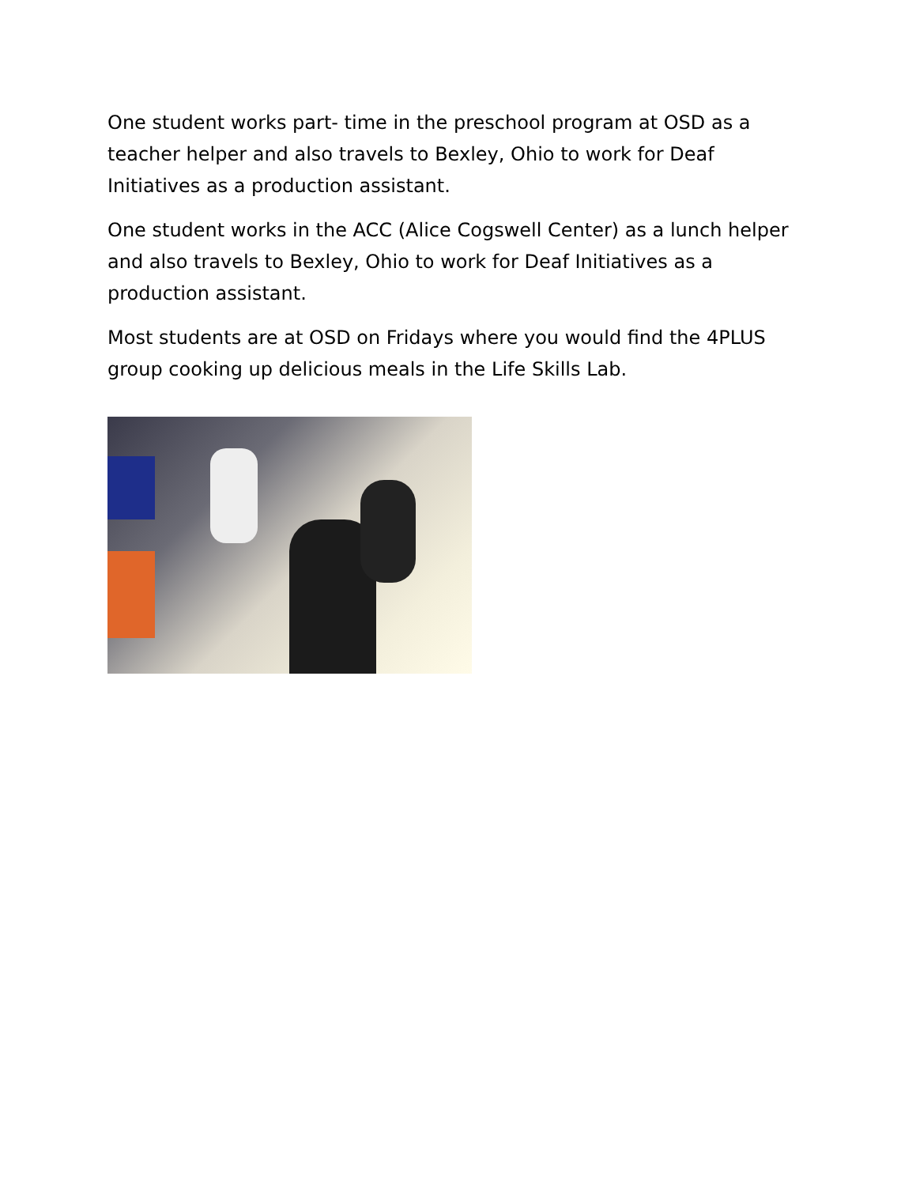One student works part- time in the preschool program at OSD as a teacher helper and also travels to Bexley, Ohio to work for Deaf Initiatives as a production assistant.
One student works in the ACC (Alice Cogswell Center) as a lunch helper and also travels to Bexley, Ohio to work for Deaf Initiatives as a production assistant.
Most students are at OSD on Fridays where you would find the 4PLUS group cooking up delicious meals in the Life Skills Lab.